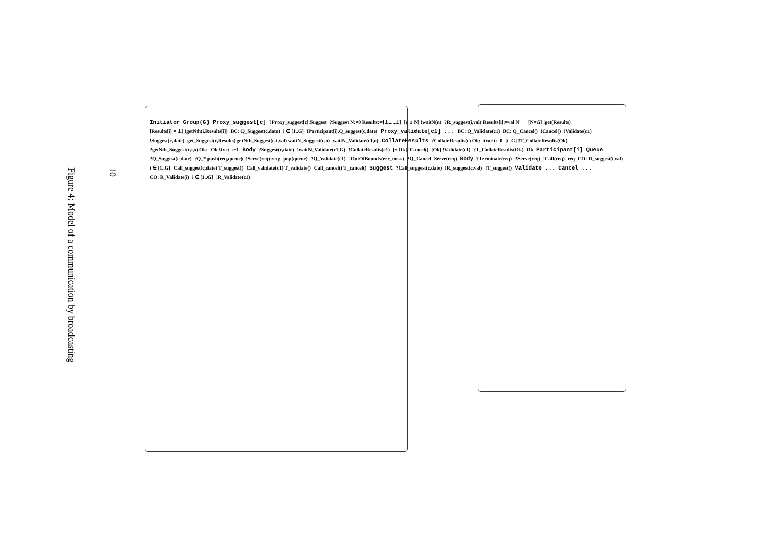10
Figure 4: Model of a communication by broadcasting
Initiator Group(G) Proxy_suggest[c] ?Proxy_suggest[c].Suggest ?Suggest N:=0 Results:=[⊥,...,⊥] [n ≤ N] !waitN(n) ?R_suggest(i,val) Results[i]:=val N++ [N=G] !get(Results) [Results[i] ≠ ⊥] !getNth(i,Results[i]) BC: Q_Suggest(c,date) i ∈ [1..G] !Participant[i].Q_suggest(c,date) Proxy_validate[c1] ... BC: Q_Validate(c1) BC: Q_Cancel() !Cancel() !Validate(c1) !Suggest(c,date) get_Suggest(c,Results) getNth_Suggest(c,i,val) waitN_Suggest(c,n) waitN_Validate(c1,n) CollateResults ?CollateResults(c) Ok:=true i:=0 [i=G] !T_CollateResults(Ok) ?getNth_Suggest(c,i,x) Ok:=Ok ∪x i:=i+1 Body ?Suggest(c,date) !waitN_Validate(c1,G) !CollateResults(c1) [¬ Ok] !Cancel() [Ok] !Validate(c1) ?T_CollateResults(Ok) Ok Participant[i] Queue ?Q_Suggest(c,date) ?Q_* push(req,queue) !Serve(req) req:=pop(queue) ?Q_Validate(c1) !OutOfBounds(err_mess) ?Q_Cancel Serve(req) Body ?Terminate(req) ?Serve(req) !Call(req) req CO: R_suggest(i,val) i ∈ [1..G] Call_suggest(c,date) T_suggest() Call_validate(c1) T_validate() Call_cancel() T_cancel() Suggest ?Call_suggest(c,date) !R_suggest(c,val) !T_suggest() Validate ... Cancel ... CO: R_Validate(i) i ∈ [1..G] !R_Validate(c1)